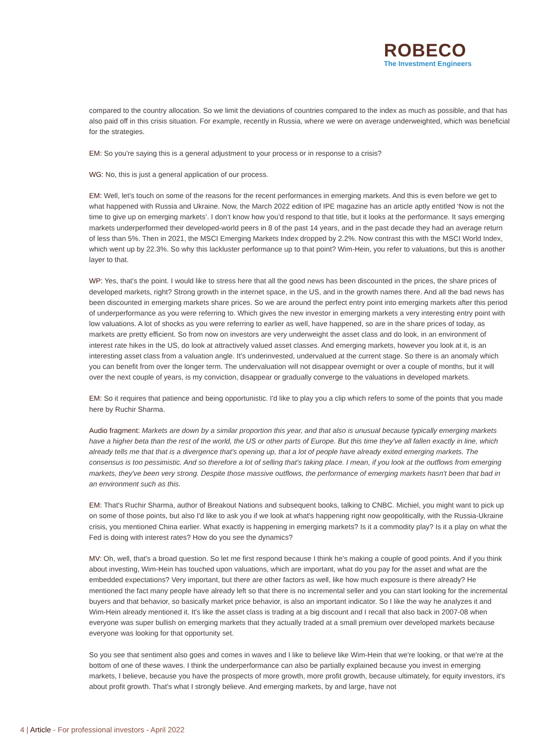ROBECO
The Investment Engineers
compared to the country allocation. So we limit the deviations of countries compared to the index as much as possible, and that has also paid off in this crisis situation. For example, recently in Russia, where we were on average underweighted, which was beneficial for the strategies.
EM: So you're saying this is a general adjustment to your process or in response to a crisis?
WG: No, this is just a general application of our process.
EM: Well, let's touch on some of the reasons for the recent performances in emerging markets. And this is even before we get to what happened with Russia and Ukraine. Now, the March 2022 edition of IPE magazine has an article aptly entitled ‘Now is not the time to give up on emerging markets’. I don’t know how you’d respond to that title, but it looks at the performance. It says emerging markets underperformed their developed-world peers in 8 of the past 14 years, and in the past decade they had an average return of less than 5%. Then in 2021, the MSCI Emerging Markets Index dropped by 2.2%. Now contrast this with the MSCI World Index, which went up by 22.3%. So why this lackluster performance up to that point? Wim-Hein, you refer to valuations, but this is another layer to that.
WP: Yes, that's the point. I would like to stress here that all the good news has been discounted in the prices, the share prices of developed markets, right? Strong growth in the internet space, in the US, and in the growth names there. And all the bad news has been discounted in emerging markets share prices. So we are around the perfect entry point into emerging markets after this period of underperformance as you were referring to. Which gives the new investor in emerging markets a very interesting entry point with low valuations. A lot of shocks as you were referring to earlier as well, have happened, so are in the share prices of today, as markets are pretty efficient. So from now on investors are very underweight the asset class and do look, in an environment of interest rate hikes in the US, do look at attractively valued asset classes. And emerging markets, however you look at it, is an interesting asset class from a valuation angle. It's underinvested, undervalued at the current stage. So there is an anomaly which you can benefit from over the longer term. The undervaluation will not disappear overnight or over a couple of months, but it will over the next couple of years, is my conviction, disappear or gradually converge to the valuations in developed markets.
EM: So it requires that patience and being opportunistic. I'd like to play you a clip which refers to some of the points that you made here by Ruchir Sharma.
Audio fragment: Markets are down by a similar proportion this year, and that also is unusual because typically emerging markets have a higher beta than the rest of the world, the US or other parts of Europe. But this time they've all fallen exactly in line, which already tells me that that is a divergence that's opening up, that a lot of people have already exited emerging markets. The consensus is too pessimistic. And so therefore a lot of selling that's taking place. I mean, if you look at the outflows from emerging markets, they've been very strong. Despite those massive outflows, the performance of emerging markets hasn't been that bad in an environment such as this.
EM: That's Ruchir Sharma, author of Breakout Nations and subsequent books, talking to CNBC. Michiel, you might want to pick up on some of those points, but also I'd like to ask you if we look at what's happening right now geopolitically, with the Russia-Ukraine crisis, you mentioned China earlier. What exactly is happening in emerging markets? Is it a commodity play? Is it a play on what the Fed is doing with interest rates? How do you see the dynamics?
MV: Oh, well, that's a broad question. So let me first respond because I think he's making a couple of good points. And if you think about investing, Wim-Hein has touched upon valuations, which are important, what do you pay for the asset and what are the embedded expectations? Very important, but there are other factors as well, like how much exposure is there already? He mentioned the fact many people have already left so that there is no incremental seller and you can start looking for the incremental buyers and that behavior, so basically market price behavior, is also an important indicator. So I like the way he analyzes it and Wim-Hein already mentioned it. It's like the asset class is trading at a big discount and I recall that also back in 2007-08 when everyone was super bullish on emerging markets that they actually traded at a small premium over developed markets because everyone was looking for that opportunity set.
So you see that sentiment also goes and comes in waves and I like to believe like Wim-Hein that we're looking, or that we're at the bottom of one of these waves. I think the underperformance can also be partially explained because you invest in emerging markets, I believe, because you have the prospects of more growth, more profit growth, because ultimately, for equity investors, it's about profit growth. That's what I strongly believe. And emerging markets, by and large, have not
4 | Article - For professional investors - April 2022